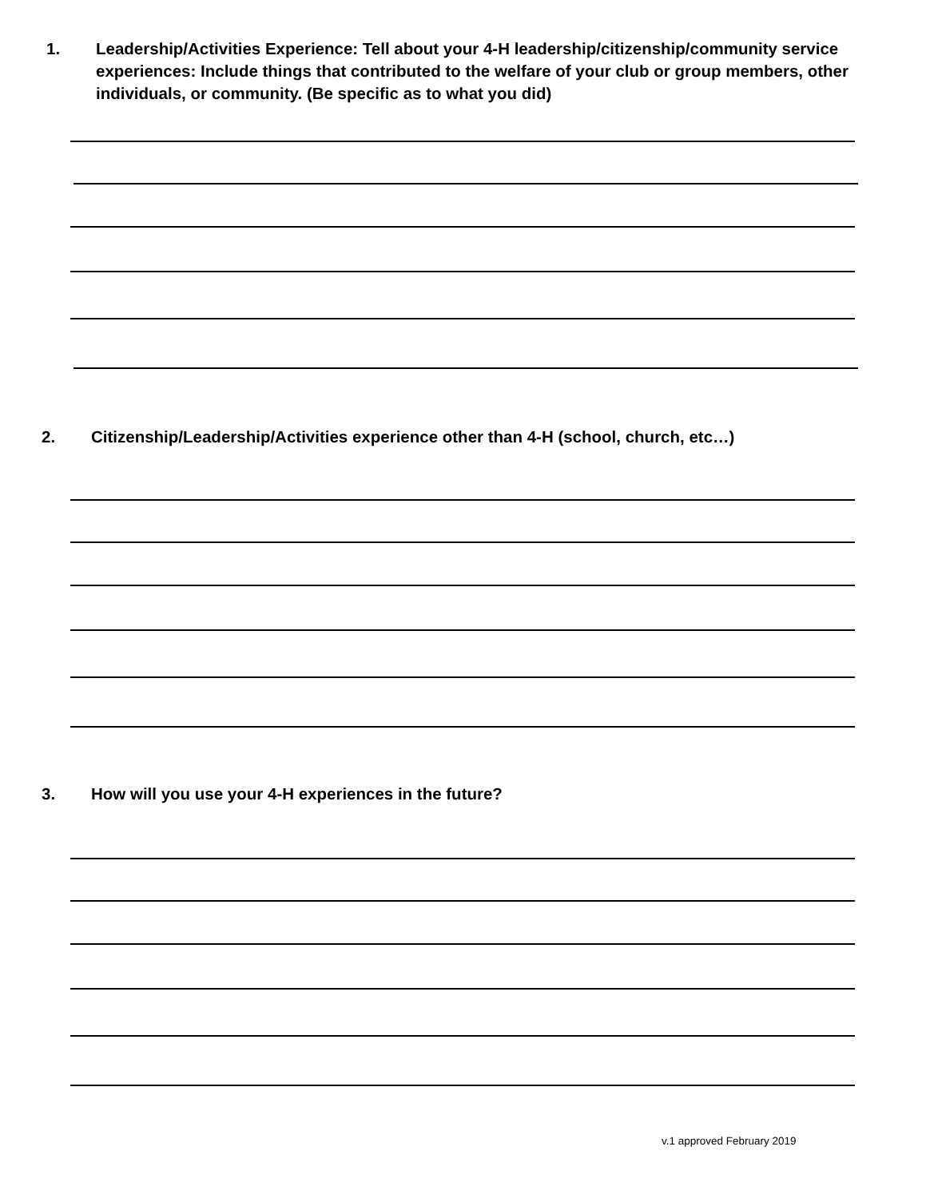1. Leadership/Activities Experience: Tell about your 4-H leadership/citizenship/community service experiences: Include things that contributed to the welfare of your club or group members, other individuals, or community. (Be specific as to what you did)
2. Citizenship/Leadership/Activities experience other than 4-H (school, church, etc…)
3. How will you use your 4-H experiences in the future?
v.1 approved February 2019